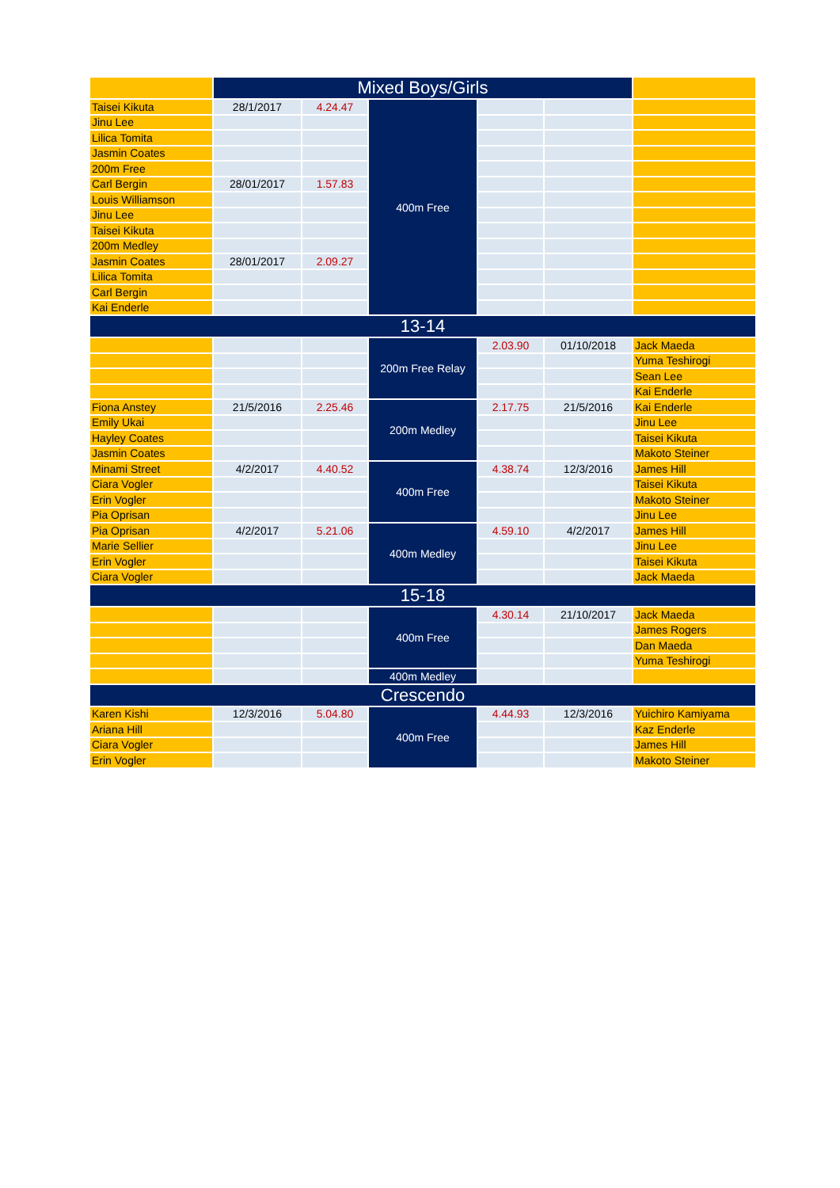| | Mixed Boys/Girls | | | | | |
| Taisei Kikuta | 28/1/2017 | 4.24.47 | 400m Free | | | |
| Jinu Lee | | | | | | |
| Lilica Tomita | | | | | | |
| Jasmin Coates | | | | | | |
| 200m Free | | | | | | |
| Carl Bergin | 28/01/2017 | 1.57.83 | | | | |
| Louis Williamson | | | | | | |
| Jinu Lee | | | | | | |
| Taisei Kikuta | | | | | | |
| 200m Medley | | | | | | |
| Jasmin Coates | 28/01/2017 | 2.09.27 | | | | |
| Lilica Tomita | | | | | | |
| Carl Bergin | | | | | | |
| Kai Enderle | | | | | | |
| 13-14 | | | | | | |
| | | | 200m Free Relay | 2.03.90 | 01/10/2018 | Jack Maeda |
| | | | | | | Yuma Teshirogi |
| | | | | | | Sean Lee |
| | | | | | | Kai Enderle |
| Fiona Anstey | 21/5/2016 | 2.25.46 | 200m Medley | 2.17.75 | 21/5/2016 | Kai Enderle |
| Emily Ukai | | | | | | Jinu Lee |
| Hayley Coates | | | | | | Taisei Kikuta |
| Jasmin Coates | | | | | | Makoto Steiner |
| Minami Street | 4/2/2017 | 4.40.52 | 400m Free | 4.38.74 | 12/3/2016 | James Hill |
| Ciara Vogler | | | | | | Taisei Kikuta |
| Erin Vogler | | | | | | Makoto Steiner |
| Pia Oprisan | | | | | | Jinu Lee |
| Pia Oprisan | 4/2/2017 | 5.21.06 | 400m Medley | 4.59.10 | 4/2/2017 | James Hill |
| Marie Sellier | | | | | | Jinu Lee |
| Erin Vogler | | | | | | Taisei Kikuta |
| Ciara Vogler | | | | | | Jack Maeda |
| 15-18 | | | | | | |
| | | | 400m Free | 4.30.14 | 21/10/2017 | Jack Maeda |
| | | | | | | James Rogers |
| | | | | | | Dan Maeda |
| | | | | | | Yuma Teshirogi |
| | | | 400m Medley | | | |
| Crescendo | | | | | | |
| Karen Kishi | 12/3/2016 | 5.04.80 | 400m Free | 4.44.93 | 12/3/2016 | Yuichiro Kamiyama |
| Ariana Hill | | | | | | Kaz Enderle |
| Ciara Vogler | | | | | | James Hill |
| Erin Vogler | | | | | | Makoto Steiner |